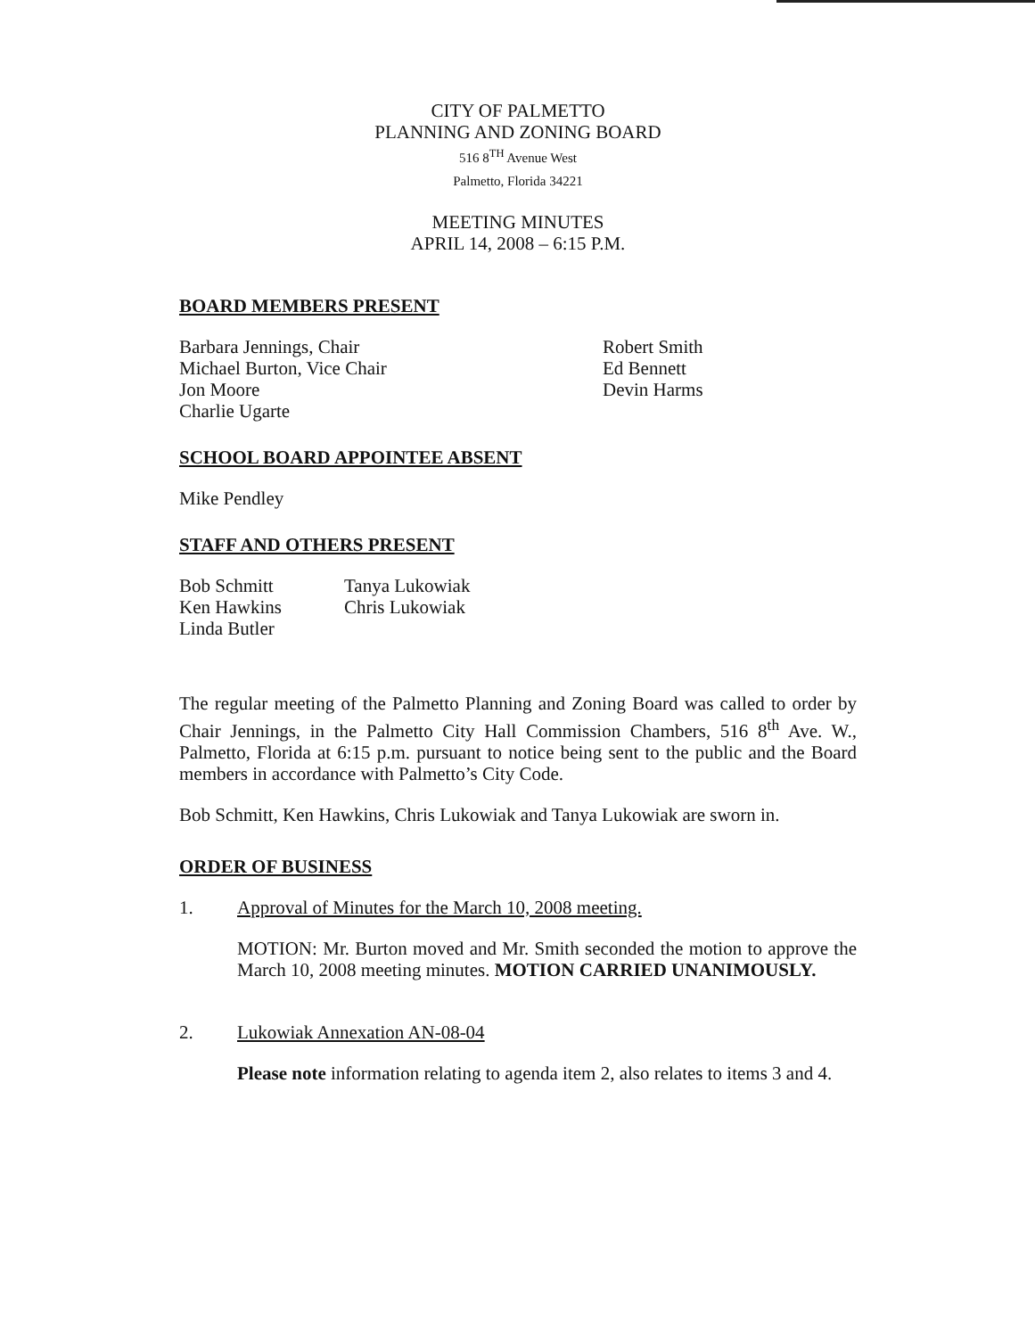CITY OF PALMETTO
PLANNING AND ZONING BOARD
516 8<sup>TH</sup> Avenue West
Palmetto, Florida 34221
MEETING MINUTES
APRIL 14, 2008 – 6:15 P.M.
BOARD MEMBERS PRESENT
Barbara Jennings, Chair
Michael Burton, Vice Chair
Jon Moore
Charlie Ugarte
Robert Smith
Ed Bennett
Devin Harms
SCHOOL BOARD APPOINTEE ABSENT
Mike Pendley
STAFF AND OTHERS PRESENT
Bob Schmitt
Ken Hawkins
Linda Butler
Tanya Lukowiak
Chris Lukowiak
The regular meeting of the Palmetto Planning and Zoning Board was called to order by Chair Jennings, in the Palmetto City Hall Commission Chambers, 516 8<sup>th</sup> Ave. W., Palmetto, Florida at 6:15 p.m. pursuant to notice being sent to the public and the Board members in accordance with Palmetto’s City Code.
Bob Schmitt, Ken Hawkins, Chris Lukowiak and Tanya Lukowiak are sworn in.
ORDER OF BUSINESS
1. Approval of Minutes for the March 10, 2008 meeting.
MOTION: Mr. Burton moved and Mr. Smith seconded the motion to approve the March 10, 2008 meeting minutes. MOTION CARRIED UNANIMOUSLY.
2. Lukowiak Annexation AN-08-04
Please note information relating to agenda item 2, also relates to items 3 and 4.